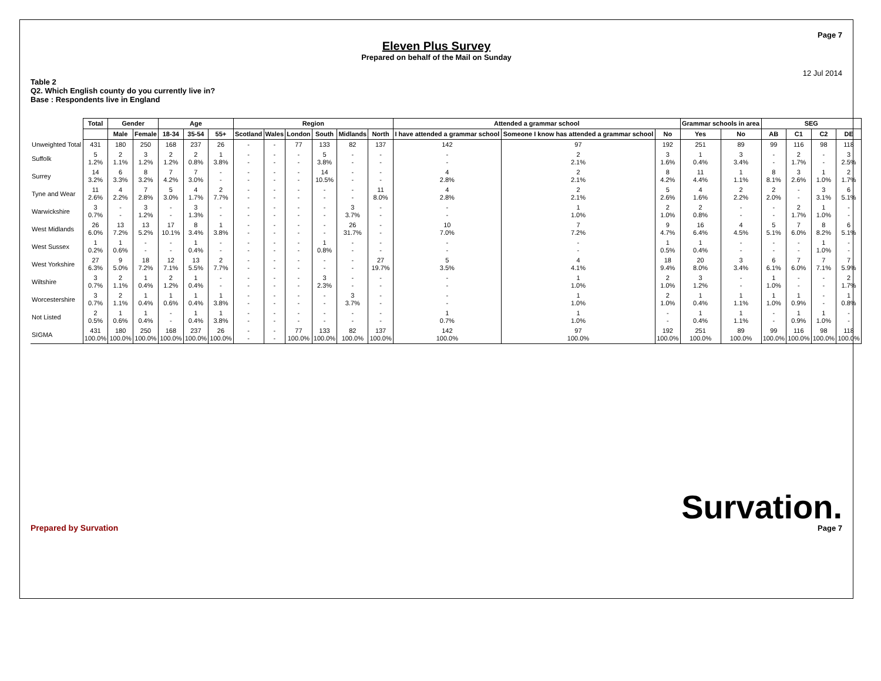Page 7
Eleven Plus Survey
Prepared on behalf of the Mail on Sunday
12 Jul 2014
Table 2
Q2. Which English county do you currently live in?
Base : Respondents live in England
| | Total | Gender | | Age | | | Region | | | | | | Attended a grammar school | | | Grammar schools in area | | SEG | | | |
| --- | --- | --- | --- | --- | --- | --- | --- | --- | --- | --- | --- | --- | --- | --- | --- | --- | --- | --- | --- | --- | --- |
| | | Male | Female | 18-34 | 35-54 | 55+ | Scotland | Wales | London | South | Midlands | North | I have attended a grammar school | Someone I know has attended a grammar school | No | Yes | No | AB | C1 | C2 | DE |
| Unweighted Total | 431 | 180 | 250 | 168 | 237 | 26 | - | - | 77 | 133 | 82 | 137 | 142 | 97 | 192 | 251 | 89 | 99 | 116 | 98 | 118 |
| Suffolk | 5 1.2% | 2 1.1% | 3 1.2% | 2 1.2% | 2 0.8% | 1 3.8% | - - | - - | - - | 5 3.8% | - - | - - | - - | 2 2.1% | 3 1.6% | 1 0.4% | 3 3.4% | - - | 2 1.7% | - - | 3 2.5% |
| Surrey | 14 3.2% | 6 3.3% | 8 3.2% | 7 4.2% | 7 3.0% | - - | - - | - - | - - | 14 10.5% | - - | - - | 4 2.8% | 2 2.1% | 8 4.2% | 11 4.4% | 1 1.1% | 8 8.1% | 3 2.6% | 1 1.0% | 2 1.7% |
| Tyne and Wear | 11 2.6% | 4 2.2% | 7 2.8% | 5 3.0% | 4 1.7% | 2 7.7% | - - | - - | - - | - - | - - | 11 8.0% | 4 2.8% | 2 2.1% | 5 2.6% | 4 1.6% | 2 2.2% | 2 2.0% | - - | 3 3.1% | 6 5.1% |
| Warwickshire | 3 0.7% | - - | 3 1.2% | - - | 3 1.3% | - - | - - | - - | - - | - - | 3 3.7% | - - | - - | 1 1.0% | 2 1.0% | 2 0.8% | - - | - - | 2 1.7% | 1 1.0% | - - |
| West Midlands | 26 6.0% | 13 7.2% | 13 5.2% | 17 10.1% | 8 3.4% | 1 3.8% | - - | - - | - - | - - | 26 31.7% | - - | 10 7.0% | 7 7.2% | 9 4.7% | 16 6.4% | 4 4.5% | 5 5.1% | 7 6.0% | 8 8.2% | 6 5.1% |
| West Sussex | 1 0.2% | 1 0.6% | - - | - - | 1 0.4% | - - | - - | - - | - - | 1 0.8% | - - | - - | - - | - - | 1 0.5% | 1 0.4% | - - | - - | - - | 1 1.0% | - - |
| West Yorkshire | 27 6.3% | 9 5.0% | 18 7.2% | 12 7.1% | 13 5.5% | 2 7.7% | - - | - - | - - | - - | - - | 27 19.7% | 5 3.5% | 4 4.1% | 18 9.4% | 20 8.0% | 3 3.4% | 6 6.1% | 7 6.0% | 7 7.1% | 7 5.9% |
| Wiltshire | 3 0.7% | 2 1.1% | 1 0.4% | 2 1.2% | 1 0.4% | - - | - - | - - | - - | 3 2.3% | - - | - - | - - | 1 1.0% | 2 1.0% | 3 1.2% | - - | 1 1.0% | - - | - - | 2 1.7% |
| Worcestershire | 3 0.7% | 2 1.1% | 1 0.4% | 1 0.6% | 1 0.4% | 1 3.8% | - - | - - | - - | - - | 3 3.7% | - - | - - | 1 1.0% | 2 1.0% | 1 0.4% | 1 1.1% | 1 1.0% | 1 0.9% | - - | 1 0.8% |
| Not Listed | 2 0.5% | 1 0.6% | 1 0.4% | - - | 1 0.4% | 1 3.8% | - - | - - | - - | - - | - - | - - | 1 0.7% | 1 1.0% | - - | 1 0.4% | 1 1.1% | - - | 1 0.9% | 1 1.0% | - - |
| SIGMA | 431 100.0% | 180 100.0% | 250 100.0% | 168 100.0% | 237 100.0% | 26 100.0% | - - | - - | 77 100.0% | 133 100.0% | 82 100.0% | 137 100.0% | 142 100.0% | 97 100.0% | 192 100.0% | 251 100.0% | 89 100.0% | 99 100.0% | 116 100.0% | 98 100.0% | 118 100.0% |
Prepared by Survation
Survation.
Page 7